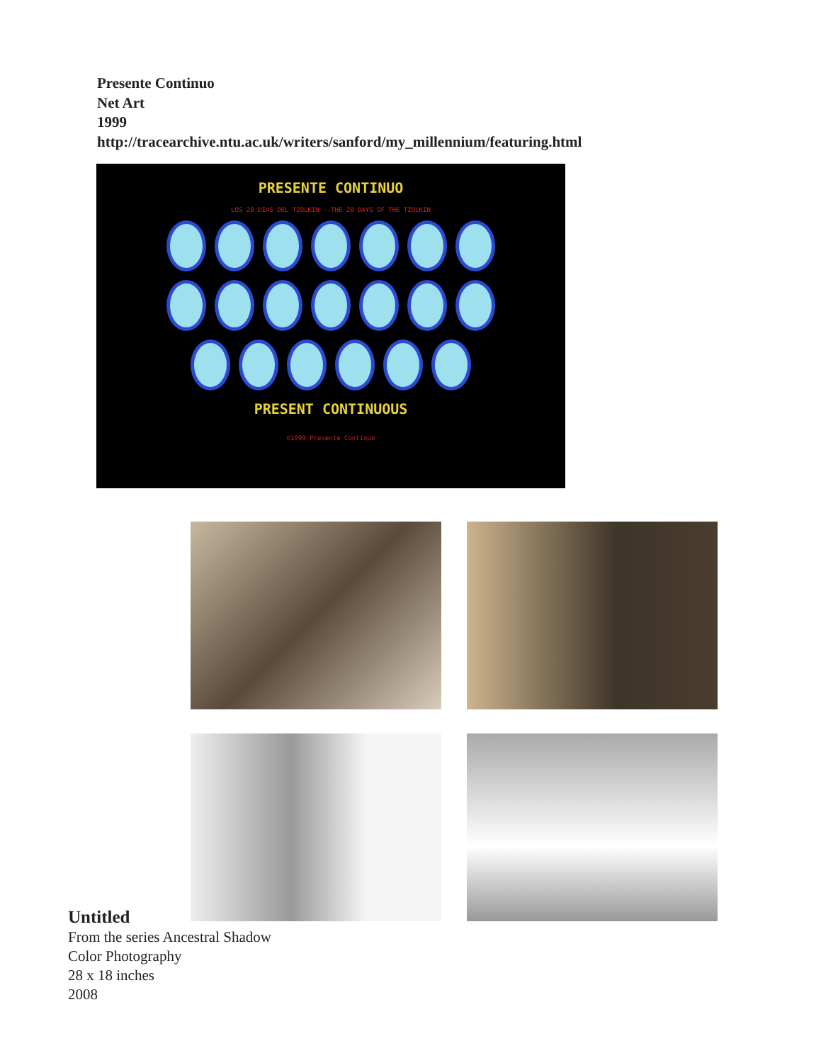Presente Continuo
Net Art
1999
http://tracearchive.ntu.ac.uk/writers/sanford/my_millennium/featuring.html
PRESENTE CONTINUO
LOS 20 DIAS DEL TZOLKIN---THE 20 DAYS OF THE TZOLKIN
PRESENT CONTINUOUS
©1999 Presente Continuo
Untitled
From the series Ancestral Shadow
Color Photography
28 x 18 inches
2008